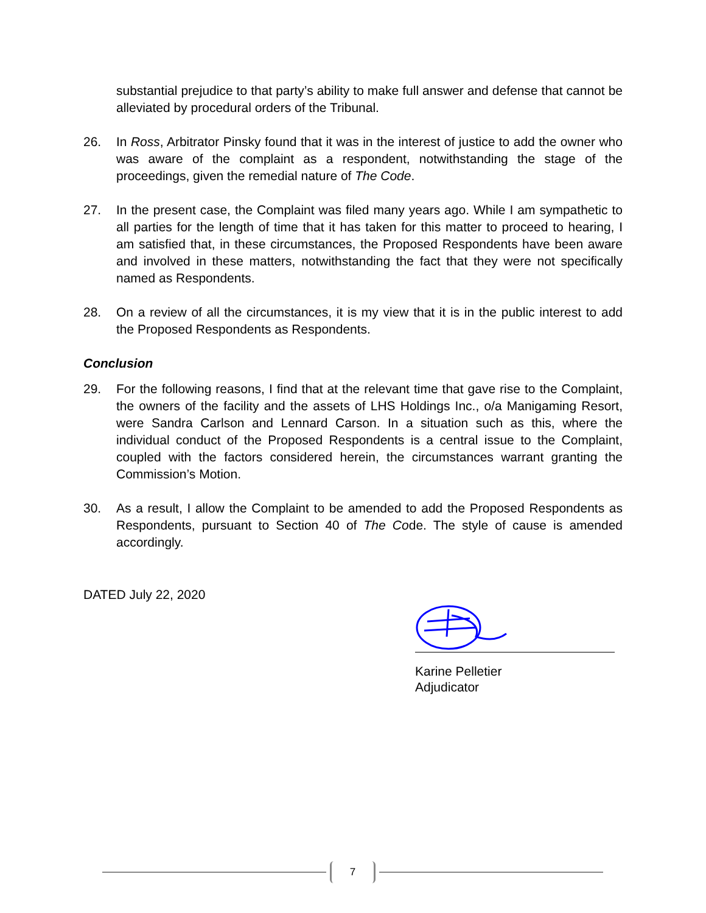substantial prejudice to that party’s ability to make full answer and defense that cannot be alleviated by procedural orders of the Tribunal.
26. In Ross, Arbitrator Pinsky found that it was in the interest of justice to add the owner who was aware of the complaint as a respondent, notwithstanding the stage of the proceedings, given the remedial nature of The Code.
27. In the present case, the Complaint was filed many years ago. While I am sympathetic to all parties for the length of time that it has taken for this matter to proceed to hearing, I am satisfied that, in these circumstances, the Proposed Respondents have been aware and involved in these matters, notwithstanding the fact that they were not specifically named as Respondents.
28. On a review of all the circumstances, it is my view that it is in the public interest to add the Proposed Respondents as Respondents.
Conclusion
29. For the following reasons, I find that at the relevant time that gave rise to the Complaint, the owners of the facility and the assets of LHS Holdings Inc., o/a Manigaming Resort, were Sandra Carlson and Lennard Carson. In a situation such as this, where the individual conduct of the Proposed Respondents is a central issue to the Complaint, coupled with the factors considered herein, the circumstances warrant granting the Commission’s Motion.
30. As a result, I allow the Complaint to be amended to add the Proposed Respondents as Respondents, pursuant to Section 40 of The Code. The style of cause is amended accordingly.
DATED July 22, 2020
Karine Pelletier
Adjudicator
7